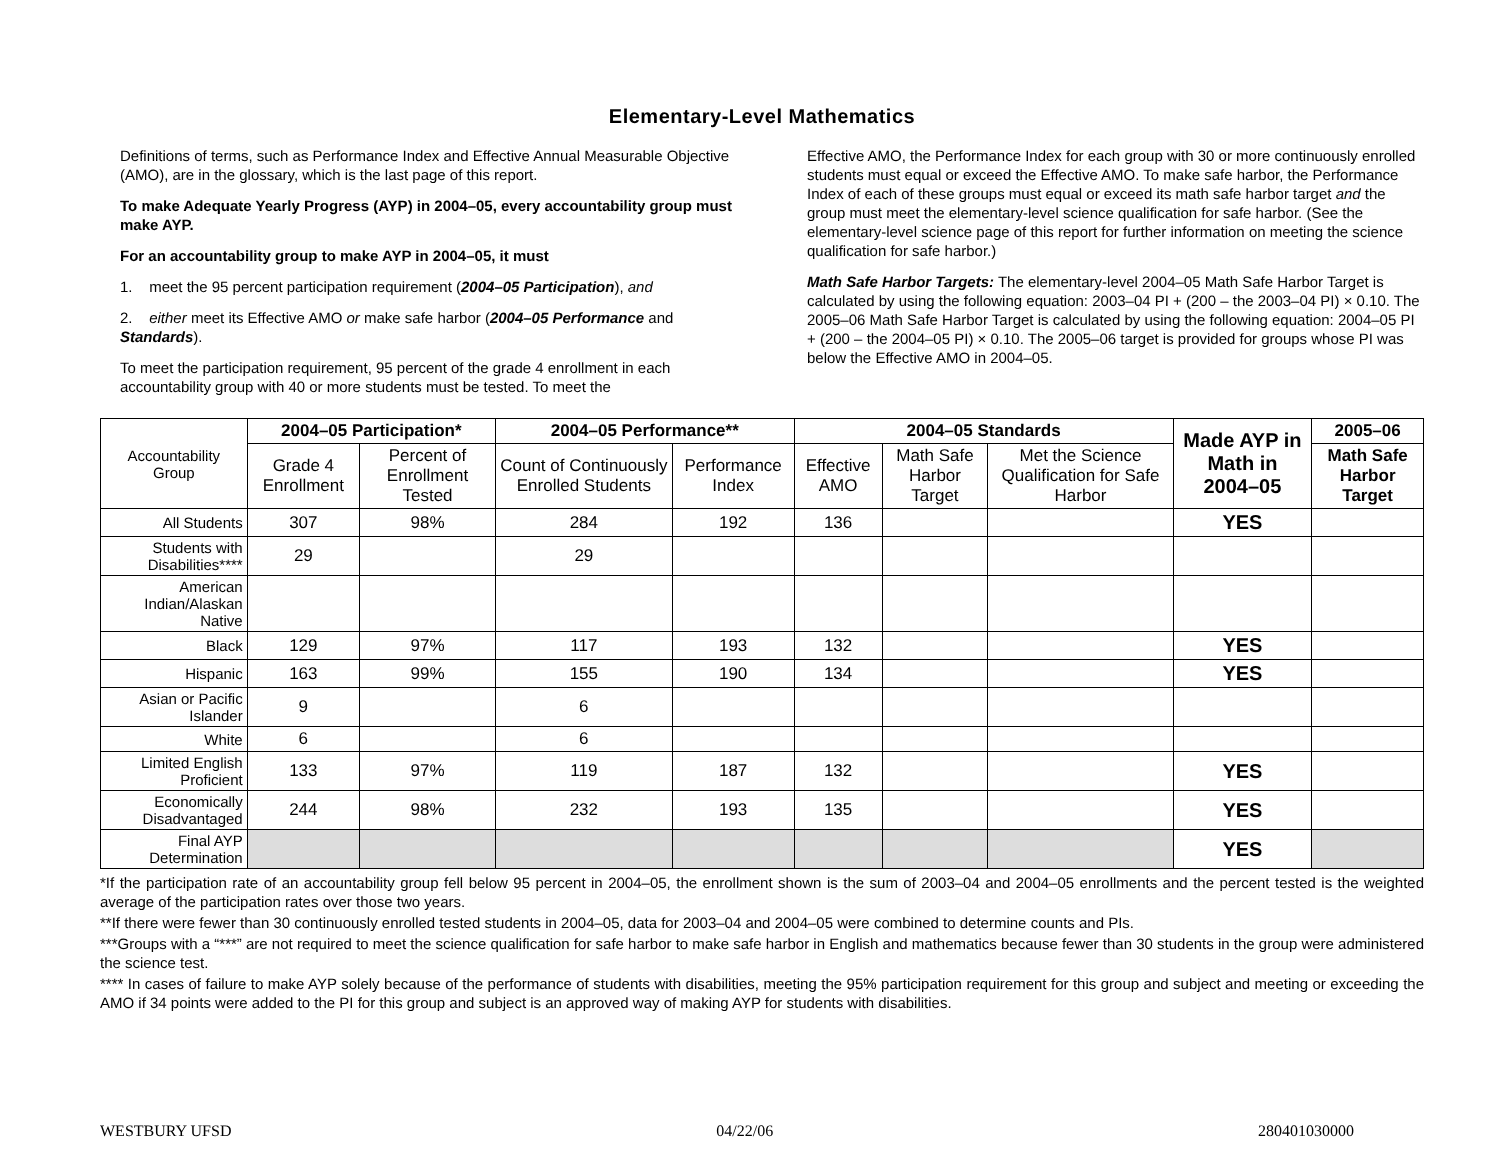Elementary-Level Mathematics
Definitions of terms, such as Performance Index and Effective Annual Measurable Objective (AMO), are in the glossary, which is the last page of this report.
To make Adequate Yearly Progress (AYP) in 2004–05, every accountability group must make AYP.
For an accountability group to make AYP in 2004–05, it must
1. meet the 95 percent participation requirement (2004–05 Participation), and
2. either meet its Effective AMO or make safe harbor (2004–05 Performance and Standards).
To meet the participation requirement, 95 percent of the grade 4 enrollment in each accountability group with 40 or more students must be tested. To meet the
Effective AMO, the Performance Index for each group with 30 or more continuously enrolled students must equal or exceed the Effective AMO. To make safe harbor, the Performance Index of each of these groups must equal or exceed its math safe harbor target and the group must meet the elementary-level science qualification for safe harbor. (See the elementary-level science page of this report for further information on meeting the science qualification for safe harbor.)
Math Safe Harbor Targets: The elementary-level 2004–05 Math Safe Harbor Target is calculated by using the following equation: 2003–04 PI + (200 – the 2003–04 PI) × 0.10. The 2005–06 Math Safe Harbor Target is calculated by using the following equation: 2004–05 PI + (200 – the 2004–05 PI) × 0.10. The 2005–06 target is provided for groups whose PI was below the Effective AMO in 2004–05.
| Accountability Group | 2004–05 Participation* | | 2004–05 Performance** | | 2004–05 Standards | | | Made AYP in Math in 2004–05 | 2005–06 |
| --- | --- | --- | --- | --- | --- | --- | --- | --- | --- |
| | Grade 4 Enrollment | Percent of Enrollment Tested | Count of Continuously Enrolled Students | Performance Index | Effective AMO | Math Safe Harbor Target | Met the Science Qualification for Safe Harbor | | Math Safe Harbor Target |
| All Students | 307 | 98% | 284 | 192 | 136 | | | YES | |
| Students with Disabilities**** | 29 | | 29 | | | | | | |
| American Indian/Alaskan Native | | | | | | | | | |
| Black | 129 | 97% | 117 | 193 | 132 | | | YES | |
| Hispanic | 163 | 99% | 155 | 190 | 134 | | | YES | |
| Asian or Pacific Islander | 9 | | 6 | | | | | | |
| White | 6 | | 6 | | | | | | |
| Limited English Proficient | 133 | 97% | 119 | 187 | 132 | | | YES | |
| Economically Disadvantaged | 244 | 98% | 232 | 193 | 135 | | | YES | |
| Final AYP Determination | | | | | | | | YES | |
*If the participation rate of an accountability group fell below 95 percent in 2004–05, the enrollment shown is the sum of 2003–04 and 2004–05 enrollments and the percent tested is the weighted average of the participation rates over those two years.
**If there were fewer than 30 continuously enrolled tested students in 2004–05, data for 2003–04 and 2004–05 were combined to determine counts and PIs.
***Groups with a “***” are not required to meet the science qualification for safe harbor to make safe harbor in English and mathematics because fewer than 30 students in the group were administered the science test.
**** In cases of failure to make AYP solely because of the performance of students with disabilities, meeting the 95% participation requirement for this group and subject and meeting or exceeding the AMO if 34 points were added to the PI for this group and subject is an approved way of making AYP for students with disabilities.
WESTBURY UFSD 04/22/06 280401030000